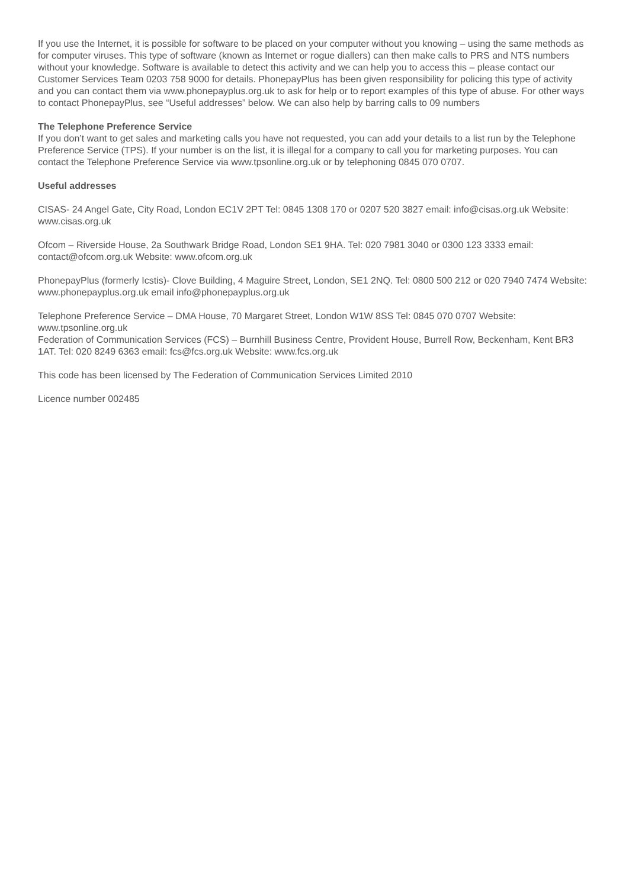If you use the Internet, it is possible for software to be placed on your computer without you knowing – using the same methods as for computer viruses. This type of software (known as Internet or rogue diallers) can then make calls to PRS and NTS numbers without your knowledge. Software is available to detect this activity and we can help you to access this – please contact our Customer Services Team 0203 758 9000 for details. PhonepayPlus has been given responsibility for policing this type of activity and you can contact them via www.phonepayplus.org.uk to ask for help or to report examples of this type of abuse. For other ways to contact PhonepayPlus, see “Useful addresses” below. We can also help by barring calls to 09 numbers
The Telephone Preference Service
If you don’t want to get sales and marketing calls you have not requested, you can add your details to a list run by the Telephone Preference Service (TPS). If your number is on the list, it is illegal for a company to call you for marketing purposes. You can contact the Telephone Preference Service via www.tpsonline.org.uk or by telephoning 0845 070 0707.
Useful addresses
CISAS- 24 Angel Gate, City Road, London EC1V 2PT Tel: 0845 1308 170 or 0207 520 3827 email: info@cisas.org.uk Website: www.cisas.org.uk
Ofcom – Riverside House, 2a Southwark Bridge Road, London SE1 9HA. Tel: 020 7981 3040 or 0300 123 3333 email: contact@ofcom.org.uk Website: www.ofcom.org.uk
PhonepayPlus (formerly Icstis)- Clove Building, 4 Maguire Street, London, SE1 2NQ. Tel: 0800 500 212 or 020 7940 7474 Website: www.phonepayplus.org.uk email info@phonepayplus.org.uk
Telephone Preference Service – DMA House, 70 Margaret Street, London W1W 8SS Tel: 0845 070 0707 Website: www.tpsonline.org.uk
Federation of Communication Services (FCS) – Burnhill Business Centre, Provident House, Burrell Row, Beckenham, Kent BR3 1AT. Tel: 020 8249 6363 email: fcs@fcs.org.uk Website: www.fcs.org.uk
This code has been licensed by The Federation of Communication Services Limited 2010
Licence number 002485